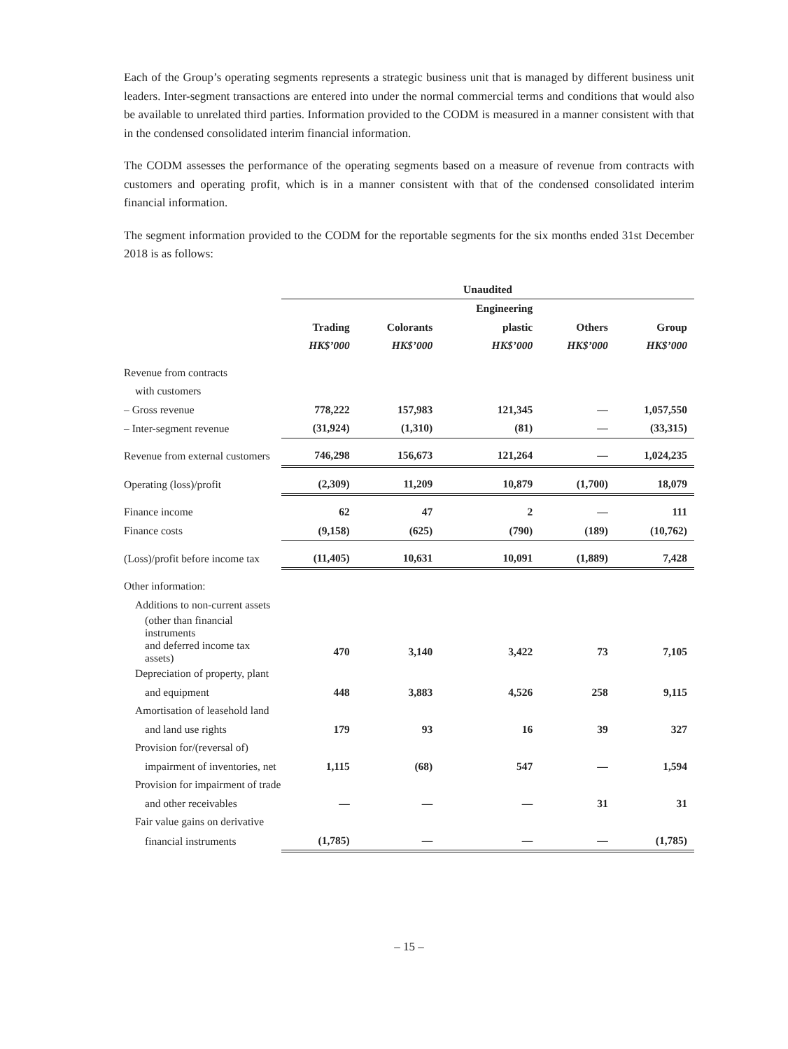Each of the Group’s operating segments represents a strategic business unit that is managed by different business unit leaders. Inter-segment transactions are entered into under the normal commercial terms and conditions that would also be available to unrelated third parties. Information provided to the CODM is measured in a manner consistent with that in the condensed consolidated interim financial information.
The CODM assesses the performance of the operating segments based on a measure of revenue from contracts with customers and operating profit, which is in a manner consistent with that of the condensed consolidated interim financial information.
The segment information provided to the CODM for the reportable segments for the six months ended 31st December 2018 is as follows:
| | Unaudited | | | | |
| --- | --- | --- | --- | --- | --- |
| | | | Engineering | | |
| | Trading | Colorants | plastic | Others | Group |
| | HK$’000 | HK$’000 | HK$’000 | HK$’000 | HK$’000 |
| Revenue from contracts | | | | | |
| with customers | | | | | |
| – Gross revenue | 778,222 | 157,983 | 121,345 | — | 1,057,550 |
| – Inter-segment revenue | (31,924) | (1,310) | (81) | — | (33,315) |
| Revenue from external customers | 746,298 | 156,673 | 121,264 | — | 1,024,235 |
| Operating (loss)/profit | (2,309) | 11,209 | 10,879 | (1,700) | 18,079 |
| Finance income | 62 | 47 | 2 | — | 111 |
| Finance costs | (9,158) | (625) | (790) | (189) | (10,762) |
| (Loss)/profit before income tax | (11,405) | 10,631 | 10,091 | (1,889) | 7,428 |
| Other information: | | | | | |
| Additions to non-current assets | | | | | |
| (other than financial instruments | | | | | |
| and deferred income tax assets) | 470 | 3,140 | 3,422 | 73 | 7,105 |
| Depreciation of property, plant | | | | | |
| and equipment | 448 | 3,883 | 4,526 | 258 | 9,115 |
| Amortisation of leasehold land | | | | | |
| and land use rights | 179 | 93 | 16 | 39 | 327 |
| Provision for/(reversal of) | | | | | |
| impairment of inventories, net | 1,115 | (68) | 547 | — | 1,594 |
| Provision for impairment of trade | | | | | |
| and other receivables | — | — | — | 31 | 31 |
| Fair value gains on derivative | | | | | |
| financial instruments | (1,785) | — | — | — | (1,785) |
– 15 –